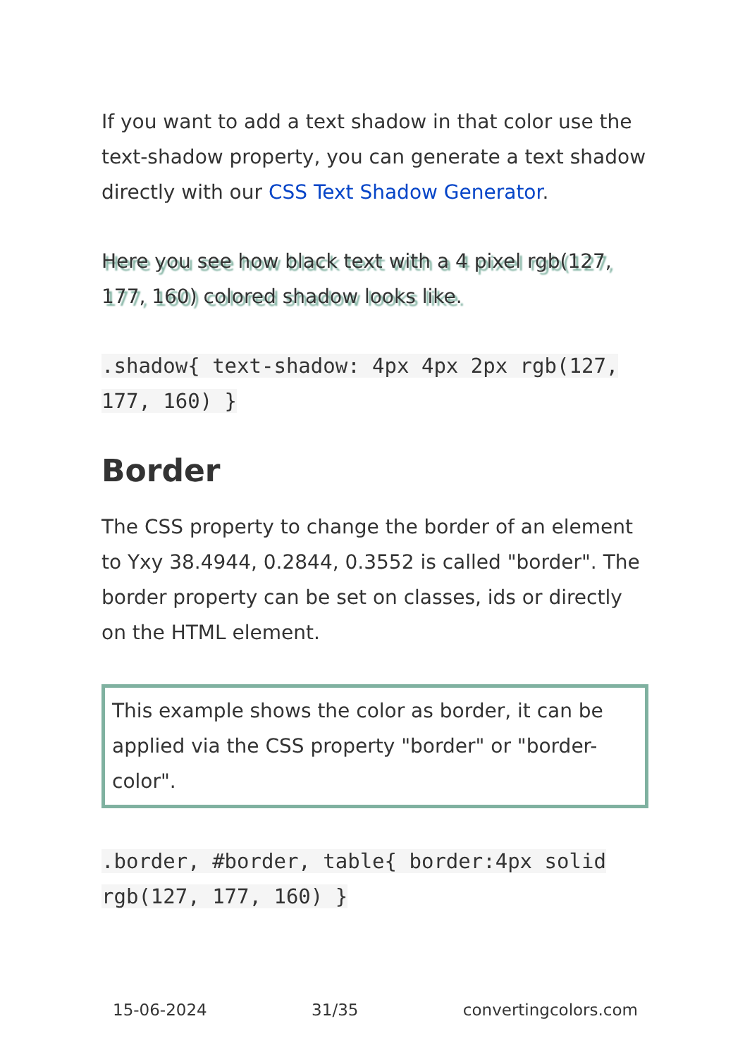If you want to add a text shadow in that color use the text-shadow property, you can generate a text shadow directly with our CSS Text Shadow Generator.
Here you see how black text with a 4 pixel rgb(127, 177, 160) colored shadow looks like.
.shadow{ text-shadow: 4px 4px 2px rgb(127, 177, 160) }
Border
The CSS property to change the border of an element to Yxy 38.4944, 0.2844, 0.3552 is called "border". The border property can be set on classes, ids or directly on the HTML element.
This example shows the color as border, it can be applied via the CSS property "border" or "border-color".
.border, #border, table{ border:4px solid rgb(127, 177, 160) }
15-06-2024 31/35 convertingcolors.com